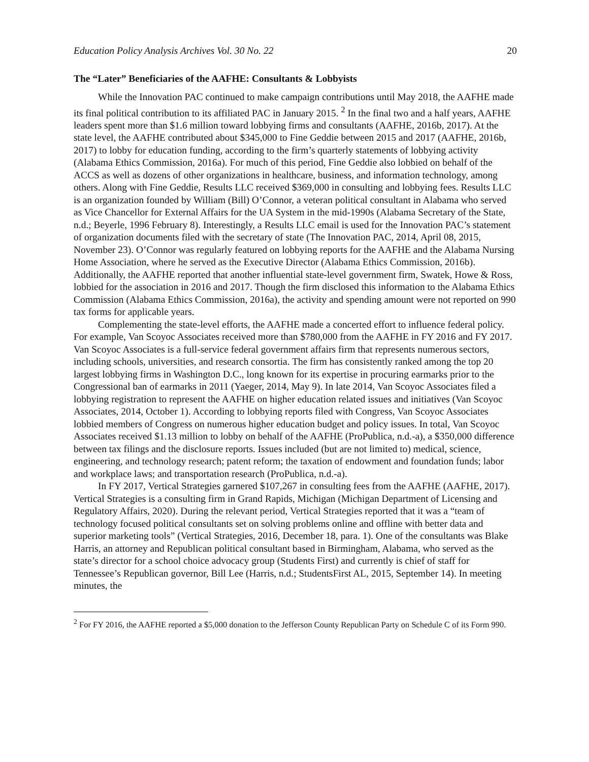Education Policy Analysis Archives Vol. 30 No. 22 20
The “Later” Beneficiaries of the AAFHE: Consultants & Lobbyists
While the Innovation PAC continued to make campaign contributions until May 2018, the AAFHE made its final political contribution to its affiliated PAC in January 2015. <sup>2</sup> In the final two and a half years, AAFHE leaders spent more than $1.6 million toward lobbying firms and consultants (AAFHE, 2016b, 2017). At the state level, the AAFHE contributed about $345,000 to Fine Geddie between 2015 and 2017 (AAFHE, 2016b, 2017) to lobby for education funding, according to the firm’s quarterly statements of lobbying activity (Alabama Ethics Commission, 2016a). For much of this period, Fine Geddie also lobbied on behalf of the ACCS as well as dozens of other organizations in healthcare, business, and information technology, among others. Along with Fine Geddie, Results LLC received $369,000 in consulting and lobbying fees. Results LLC is an organization founded by William (Bill) O’Connor, a veteran political consultant in Alabama who served as Vice Chancellor for External Affairs for the UA System in the mid-1990s (Alabama Secretary of the State, n.d.; Beyerle, 1996 February 8). Interestingly, a Results LLC email is used for the Innovation PAC’s statement of organization documents filed with the secretary of state (The Innovation PAC, 2014, April 08, 2015, November 23). O’Connor was regularly featured on lobbying reports for the AAFHE and the Alabama Nursing Home Association, where he served as the Executive Director (Alabama Ethics Commission, 2016b). Additionally, the AAFHE reported that another influential state-level government firm, Swatek, Howe & Ross, lobbied for the association in 2016 and 2017. Though the firm disclosed this information to the Alabama Ethics Commission (Alabama Ethics Commission, 2016a), the activity and spending amount were not reported on 990 tax forms for applicable years.
Complementing the state-level efforts, the AAFHE made a concerted effort to influence federal policy. For example, Van Scoyoc Associates received more than $780,000 from the AAFHE in FY 2016 and FY 2017. Van Scoyoc Associates is a full-service federal government affairs firm that represents numerous sectors, including schools, universities, and research consortia. The firm has consistently ranked among the top 20 largest lobbying firms in Washington D.C., long known for its expertise in procuring earmarks prior to the Congressional ban of earmarks in 2011 (Yaeger, 2014, May 9). In late 2014, Van Scoyoc Associates filed a lobbying registration to represent the AAFHE on higher education related issues and initiatives (Van Scoyoc Associates, 2014, October 1). According to lobbying reports filed with Congress, Van Scoyoc Associates lobbied members of Congress on numerous higher education budget and policy issues. In total, Van Scoyoc Associates received $1.13 million to lobby on behalf of the AAFHE (ProPublica, n.d.-a), a $350,000 difference between tax filings and the disclosure reports. Issues included (but are not limited to) medical, science, engineering, and technology research; patent reform; the taxation of endowment and foundation funds; labor and workplace laws; and transportation research (ProPublica, n.d.-a).
In FY 2017, Vertical Strategies garnered $107,267 in consulting fees from the AAFHE (AAFHE, 2017). Vertical Strategies is a consulting firm in Grand Rapids, Michigan (Michigan Department of Licensing and Regulatory Affairs, 2020). During the relevant period, Vertical Strategies reported that it was a “team of technology focused political consultants set on solving problems online and offline with better data and superior marketing tools” (Vertical Strategies, 2016, December 18, para. 1). One of the consultants was Blake Harris, an attorney and Republican political consultant based in Birmingham, Alabama, who served as the state’s director for a school choice advocacy group (Students First) and currently is chief of staff for Tennessee’s Republican governor, Bill Lee (Harris, n.d.; StudentsFirst AL, 2015, September 14). In meeting minutes, the
<sup>2</sup> For FY 2016, the AAFHE reported a $5,000 donation to the Jefferson County Republican Party on Schedule C of its Form 990.